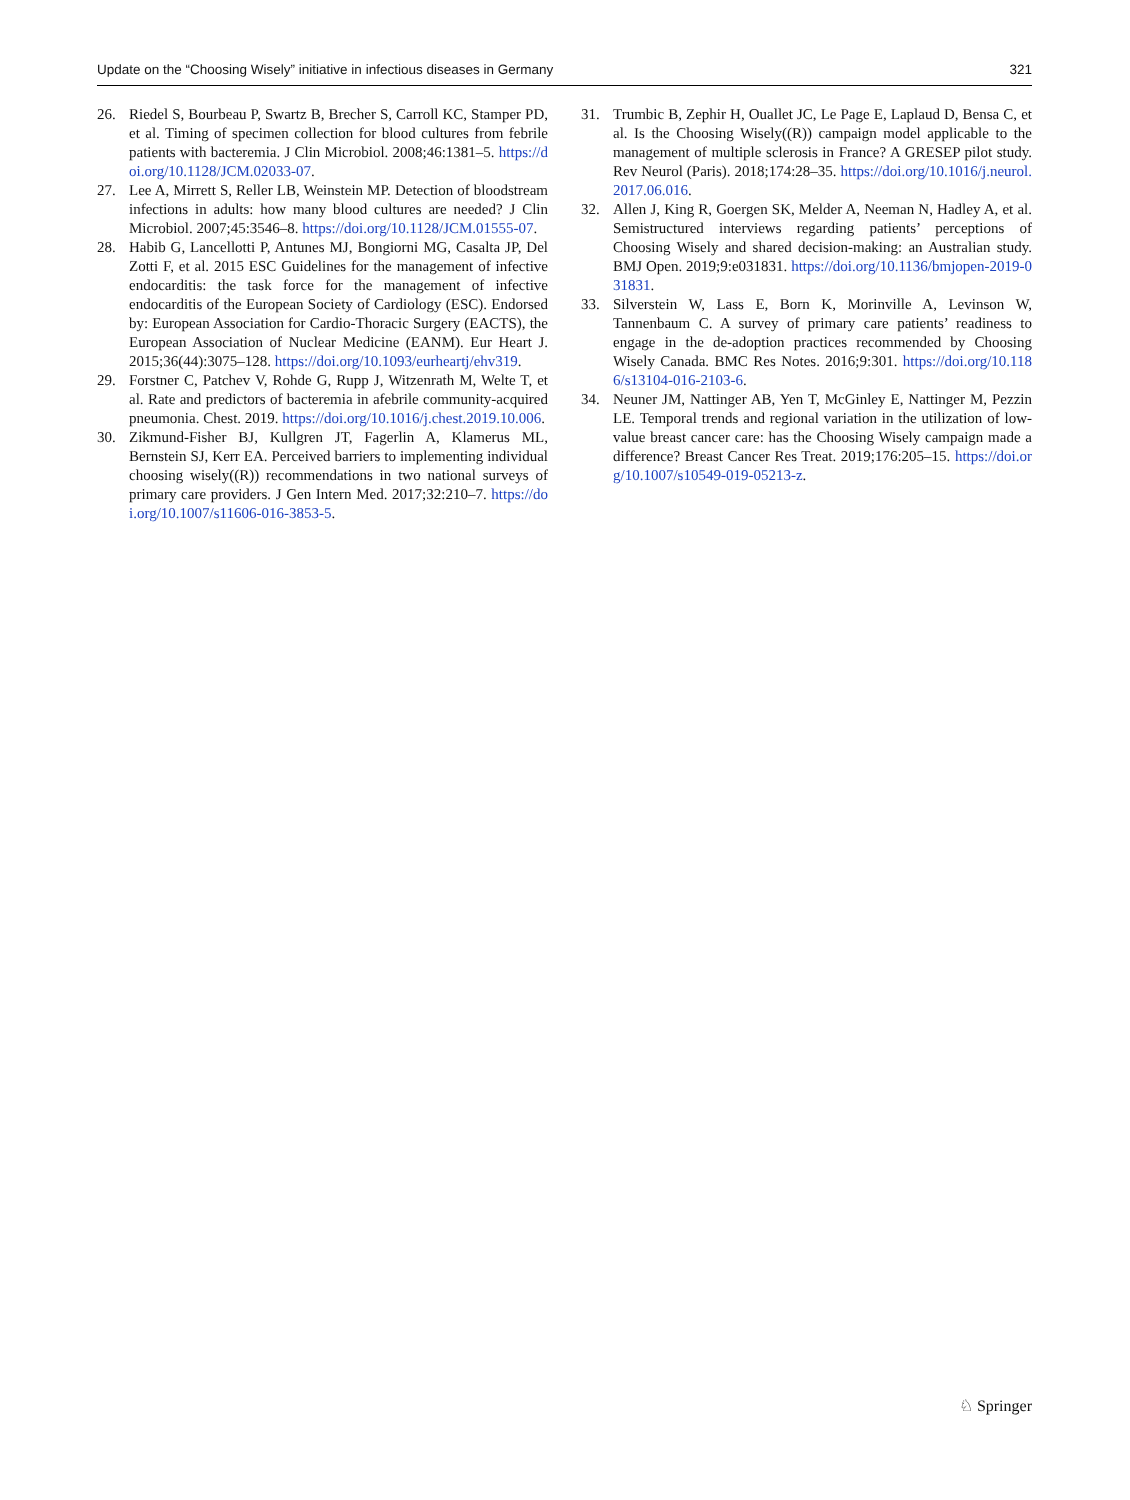Update on the “Choosing Wisely” initiative in infectious diseases in Germany 321
26. Riedel S, Bourbeau P, Swartz B, Brecher S, Carroll KC, Stamper PD, et al. Timing of specimen collection for blood cultures from febrile patients with bacteremia. J Clin Microbiol. 2008;46:1381–5. https://doi.org/10.1128/JCM.02033-07.
27. Lee A, Mirrett S, Reller LB, Weinstein MP. Detection of bloodstream infections in adults: how many blood cultures are needed? J Clin Microbiol. 2007;45:3546–8. https://doi.org/10.1128/JCM.01555-07.
28. Habib G, Lancellotti P, Antunes MJ, Bongiorni MG, Casalta JP, Del Zotti F, et al. 2015 ESC Guidelines for the management of infective endocarditis: the task force for the management of infective endocarditis of the European Society of Cardiology (ESC). Endorsed by: European Association for Cardio-Thoracic Surgery (EACTS), the European Association of Nuclear Medicine (EANM). Eur Heart J. 2015;36(44):3075–128. https://doi.org/10.1093/eurheartj/ehv319.
29. Forstner C, Patchev V, Rohde G, Rupp J, Witzenrath M, Welte T, et al. Rate and predictors of bacteremia in afebrile community-acquired pneumonia. Chest. 2019. https://doi.org/10.1016/j.chest.2019.10.006.
30. Zikmund-Fisher BJ, Kullgren JT, Fagerlin A, Klamerus ML, Bernstein SJ, Kerr EA. Perceived barriers to implementing individual choosing wisely((R)) recommendations in two national surveys of primary care providers. J Gen Intern Med. 2017;32:210–7. https://doi.org/10.1007/s11606-016-3853-5.
31. Trumbic B, Zephir H, Ouallet JC, Le Page E, Laplaud D, Bensa C, et al. Is the Choosing Wisely((R)) campaign model applicable to the management of multiple sclerosis in France? A GRESEP pilot study. Rev Neurol (Paris). 2018;174:28–35. https://doi.org/10.1016/j.neurol.2017.06.016.
32. Allen J, King R, Goergen SK, Melder A, Neeman N, Hadley A, et al. Semistructured interviews regarding patients’ perceptions of Choosing Wisely and shared decision-making: an Australian study. BMJ Open. 2019;9:e031831. https://doi.org/10.1136/bmjopen-2019-031831.
33. Silverstein W, Lass E, Born K, Morinville A, Levinson W, Tannenbaum C. A survey of primary care patients’ readiness to engage in the de-adoption practices recommended by Choosing Wisely Canada. BMC Res Notes. 2016;9:301. https://doi.org/10.1186/s13104-016-2103-6.
34. Neuner JM, Nattinger AB, Yen T, McGinley E, Nattinger M, Pezzin LE. Temporal trends and regional variation in the utilization of low-value breast cancer care: has the Choosing Wisely campaign made a difference? Breast Cancer Res Treat. 2019;176:205–15. https://doi.org/10.1007/s10549-019-05213-z.
♘ Springer